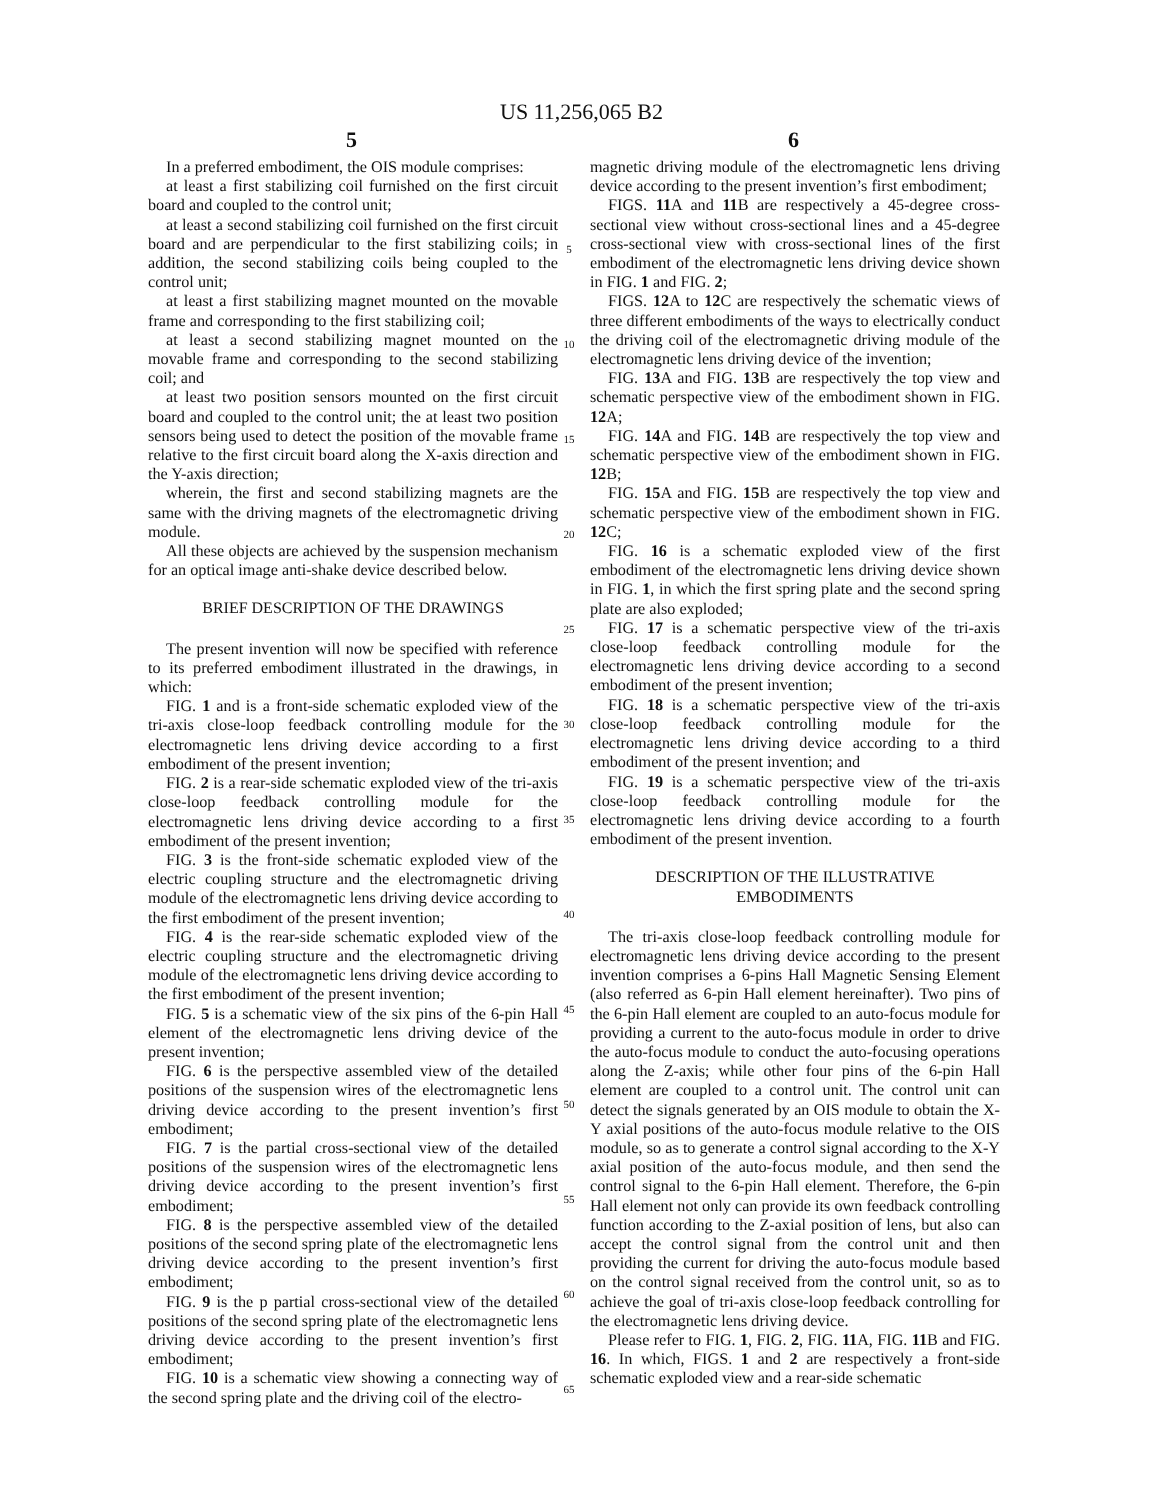US 11,256,065 B2
5 6
In a preferred embodiment, the OIS module comprises:
at least a first stabilizing coil furnished on the first circuit board and coupled to the control unit;
at least a second stabilizing coil furnished on the first circuit board and are perpendicular to the first stabilizing coils; in addition, the second stabilizing coils being coupled to the control unit;
at least a first stabilizing magnet mounted on the movable frame and corresponding to the first stabilizing coil;
at least a second stabilizing magnet mounted on the movable frame and corresponding to the second stabilizing coil; and
at least two position sensors mounted on the first circuit board and coupled to the control unit; the at least two position sensors being used to detect the position of the movable frame relative to the first circuit board along the X-axis direction and the Y-axis direction;
wherein, the first and second stabilizing magnets are the same with the driving magnets of the electromagnetic driving module.
All these objects are achieved by the suspension mechanism for an optical image anti-shake device described below.
BRIEF DESCRIPTION OF THE DRAWINGS
The present invention will now be specified with reference to its preferred embodiment illustrated in the drawings, in which:
FIG. 1 and is a front-side schematic exploded view of the tri-axis close-loop feedback controlling module for the electromagnetic lens driving device according to a first embodiment of the present invention;
FIG. 2 is a rear-side schematic exploded view of the tri-axis close-loop feedback controlling module for the electromagnetic lens driving device according to a first embodiment of the present invention;
FIG. 3 is the front-side schematic exploded view of the electric coupling structure and the electromagnetic driving module of the electromagnetic lens driving device according to the first embodiment of the present invention;
FIG. 4 is the rear-side schematic exploded view of the electric coupling structure and the electromagnetic driving module of the electromagnetic lens driving device according to the first embodiment of the present invention;
FIG. 5 is a schematic view of the six pins of the 6-pin Hall element of the electromagnetic lens driving device of the present invention;
FIG. 6 is the perspective assembled view of the detailed positions of the suspension wires of the electromagnetic lens driving device according to the present invention’s first embodiment;
FIG. 7 is the partial cross-sectional view of the detailed positions of the suspension wires of the electromagnetic lens driving device according to the present invention’s first embodiment;
FIG. 8 is the perspective assembled view of the detailed positions of the second spring plate of the electromagnetic lens driving device according to the present invention’s first embodiment;
FIG. 9 is the p partial cross-sectional view of the detailed positions of the second spring plate of the electromagnetic lens driving device according to the present invention’s first embodiment;
FIG. 10 is a schematic view showing a connecting way of the second spring plate and the driving coil of the electro-
5
10
15
20
25
30
35
40
45
50
55
60
65
magnetic driving module of the electromagnetic lens driving device according to the present invention’s first embodiment;
FIGS. 11 A and 11 B are respectively a 45-degree cross-sectional view without cross-sectional lines and a 45-degree cross-sectional view with cross-sectional lines of the first embodiment of the electromagnetic lens driving device shown in FIG. 1 and FIG. 2;
FIGS. 12 A to 12 C are respectively the schematic views of three different embodiments of the ways to electrically conduct the driving coil of the electromagnetic driving module of the electromagnetic lens driving device of the invention;
FIG. 13 A and FIG. 13 B are respectively the top view and schematic perspective view of the embodiment shown in FIG. 12 A;
FIG. 14 A and FIG. 14 B are respectively the top view and schematic perspective view of the embodiment shown in FIG. 12 B;
FIG. 15 A and FIG. 15 B are respectively the top view and schematic perspective view of the embodiment shown in FIG. 12 C;
FIG. 16 is a schematic exploded view of the first embodiment of the electromagnetic lens driving device shown in FIG. 1, in which the first spring plate and the second spring plate are also exploded;
FIG. 17 is a schematic perspective view of the tri-axis close-loop feedback controlling module for the electromagnetic lens driving device according to a second embodiment of the present invention;
FIG. 18 is a schematic perspective view of the tri-axis close-loop feedback controlling module for the electromagnetic lens driving device according to a third embodiment of the present invention; and
FIG. 19 is a schematic perspective view of the tri-axis close-loop feedback controlling module for the electromagnetic lens driving device according to a fourth embodiment of the present invention.
DESCRIPTION OF THE ILLUSTRATIVE
EMBODIMENTS
The tri-axis close-loop feedback controlling module for electromagnetic lens driving device according to the present invention comprises a 6-pins Hall Magnetic Sensing Element (also referred as 6-pin Hall element hereinafter). Two pins of the 6-pin Hall element are coupled to an auto-focus module for providing a current to the auto-focus module in order to drive the auto-focus module to conduct the auto-focusing operations along the Z-axis; while other four pins of the 6-pin Hall element are coupled to a control unit. The control unit can detect the signals generated by an OIS module to obtain the X-Y axial positions of the auto-focus module relative to the OIS module, so as to generate a control signal according to the X-Y axial position of the auto-focus module, and then send the control signal to the 6-pin Hall element. Therefore, the 6-pin Hall element not only can provide its own feedback controlling function according to the Z-axial position of lens, but also can accept the control signal from the control unit and then providing the current for driving the auto-focus module based on the control signal received from the control unit, so as to achieve the goal of tri-axis close-loop feedback controlling for the electromagnetic lens driving device.
Please refer to FIG. 1, FIG. 2, FIG. 11 A, FIG. 11 B and FIG. 16. In which, FIGS. 1 and 2 are respectively a front-side schematic exploded view and a rear-side schematic